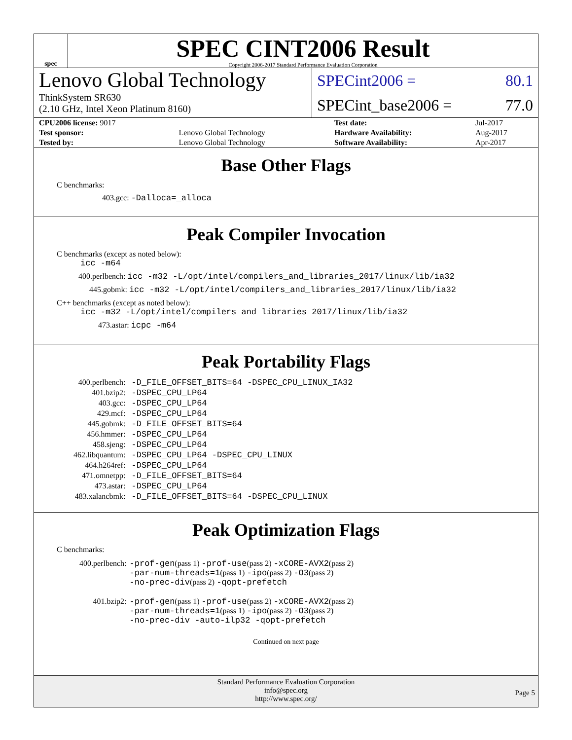spec
SPEC CINT2006 Result
Copyright 2006-2017 Standard Performance Evaluation Corporation
Lenovo Global Technology
ThinkSystem SR630
(2.10 GHz, Intel Xeon Platinum 8160)
SPECint2006 = 80.1
SPECint_base2006 = 77.0
| CPU2006 license: 9017 | | Test date: | Jul-2017 |
| Test sponsor: | Lenovo Global Technology | Hardware Availability: | Aug-2017 |
| Tested by: | Lenovo Global Technology | Software Availability: | Apr-2017 |
Base Other Flags
C benchmarks:
403.gcc: -Dalloca=_alloca
Peak Compiler Invocation
C benchmarks (except as noted below):
icc -m64
400.perlbench: icc -m32 -L/opt/intel/compilers_and_libraries_2017/linux/lib/ia32
445.gobmk: icc -m32 -L/opt/intel/compilers_and_libraries_2017/linux/lib/ia32
C++ benchmarks (except as noted below):
icc -m32 -L/opt/intel/compilers_and_libraries_2017/linux/lib/ia32
473.astar: icpc -m64
Peak Portability Flags
| 400.perlbench: | -D_FILE_OFFSET_BITS=64 -DSPEC_CPU_LINUX_IA32 |
| 401.bzip2: | -DSPEC_CPU_LP64 |
| 403.gcc: | -DSPEC_CPU_LP64 |
| 429.mcf: | -DSPEC_CPU_LP64 |
| 445.gobmk: | -D_FILE_OFFSET_BITS=64 |
| 456.hmmer: | -DSPEC_CPU_LP64 |
| 458.sjeng: | -DSPEC_CPU_LP64 |
| 462.libquantum: | -DSPEC_CPU_LP64 -DSPEC_CPU_LINUX |
| 464.h264ref: | -DSPEC_CPU_LP64 |
| 471.omnetpp: | -D_FILE_OFFSET_BITS=64 |
| 473.astar: | -DSPEC_CPU_LP64 |
| 483.xalancbmk: | -D_FILE_OFFSET_BITS=64 -DSPEC_CPU_LINUX |
Peak Optimization Flags
C benchmarks:
| 400.perlbench: | -prof-gen (pass 1) -prof-use (pass 2) -xCORE-AVX2 (pass 2) -par-num-threads=1 (pass 1) -ipo (pass 2) -O3 (pass 2) -no-prec-div (pass 2) -qopt-prefetch |
| 401.bzip2: | -prof-gen (pass 1) -prof-use (pass 2) -xCORE-AVX2 (pass 2) -par-num-threads=1 (pass 1) -ipo (pass 2) -O3 (pass 2) -no-prec-div -auto-ilp32 -qopt-prefetch |
Continued on next page
Standard Performance Evaluation Corporation
info@spec.org
http://www.spec.org/
Page 5